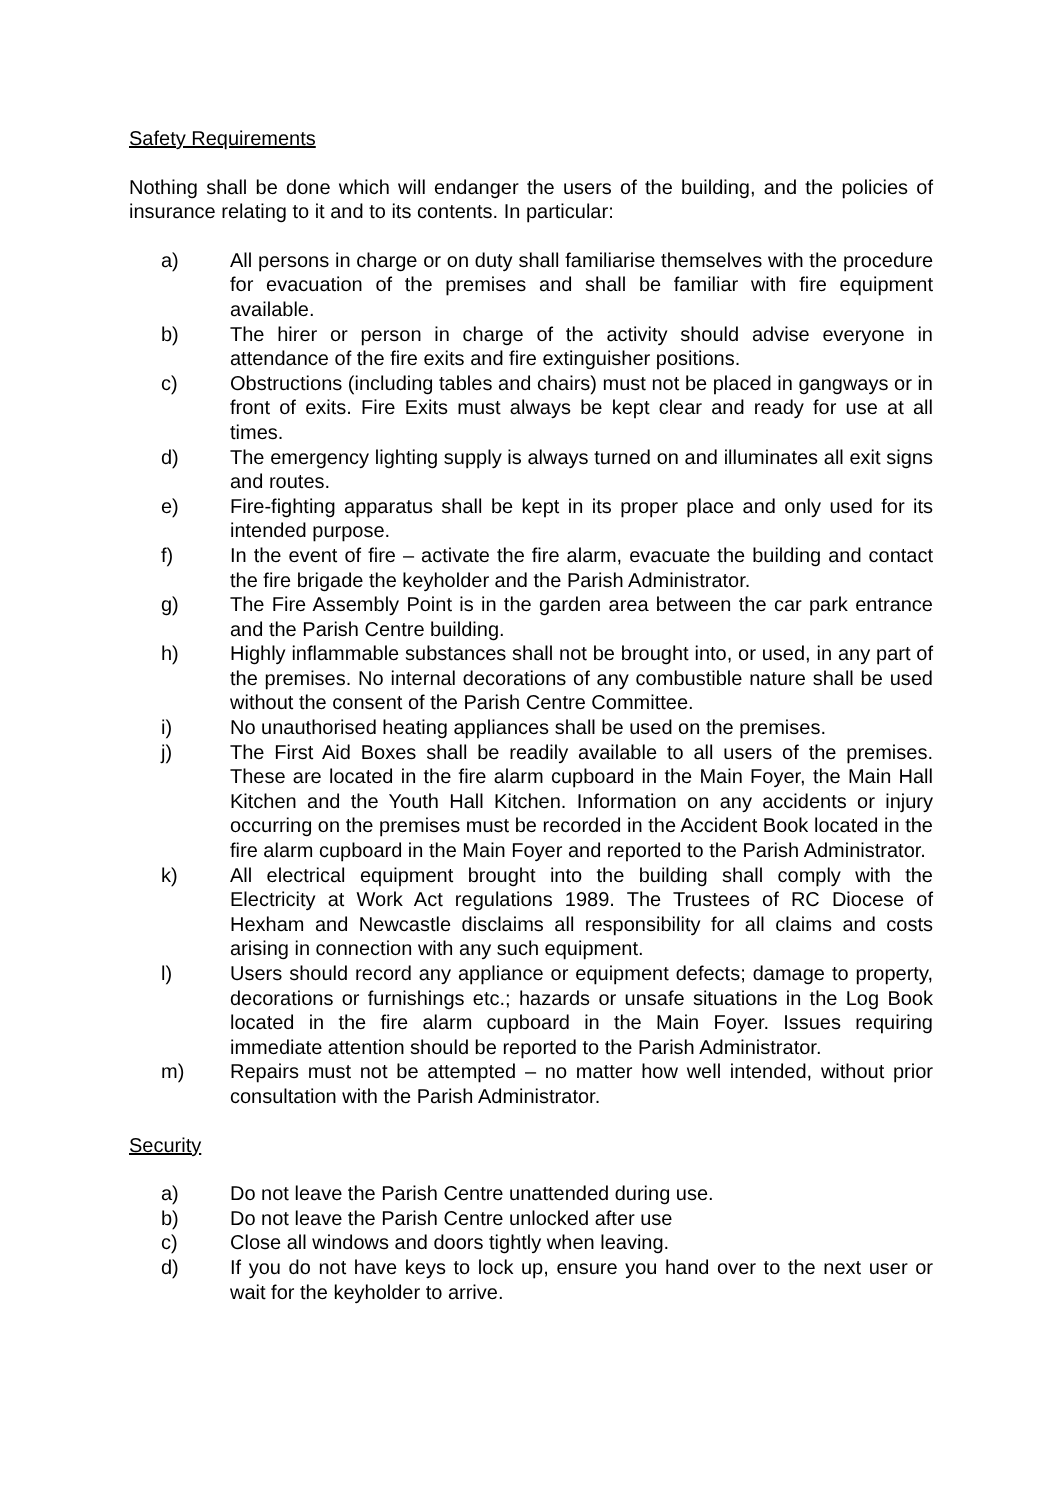Safety Requirements
Nothing shall be done which will endanger the users of the building, and the policies of insurance relating to it and to its contents. In particular:
a) All persons in charge or on duty shall familiarise themselves with the procedure for evacuation of the premises and shall be familiar with fire equipment available.
b) The hirer or person in charge of the activity should advise everyone in attendance of the fire exits and fire extinguisher positions.
c) Obstructions (including tables and chairs) must not be placed in gangways or in front of exits. Fire Exits must always be kept clear and ready for use at all times.
d) The emergency lighting supply is always turned on and illuminates all exit signs and routes.
e) Fire-fighting apparatus shall be kept in its proper place and only used for its intended purpose.
f) In the event of fire – activate the fire alarm, evacuate the building and contact the fire brigade the keyholder and the Parish Administrator.
g) The Fire Assembly Point is in the garden area between the car park entrance and the Parish Centre building.
h) Highly inflammable substances shall not be brought into, or used, in any part of the premises. No internal decorations of any combustible nature shall be used without the consent of the Parish Centre Committee.
i) No unauthorised heating appliances shall be used on the premises.
j) The First Aid Boxes shall be readily available to all users of the premises. These are located in the fire alarm cupboard in the Main Foyer, the Main Hall Kitchen and the Youth Hall Kitchen. Information on any accidents or injury occurring on the premises must be recorded in the Accident Book located in the fire alarm cupboard in the Main Foyer and reported to the Parish Administrator.
k) All electrical equipment brought into the building shall comply with the Electricity at Work Act regulations 1989. The Trustees of RC Diocese of Hexham and Newcastle disclaims all responsibility for all claims and costs arising in connection with any such equipment.
l) Users should record any appliance or equipment defects; damage to property, decorations or furnishings etc.; hazards or unsafe situations in the Log Book located in the fire alarm cupboard in the Main Foyer. Issues requiring immediate attention should be reported to the Parish Administrator.
m) Repairs must not be attempted – no matter how well intended, without prior consultation with the Parish Administrator.
Security
a) Do not leave the Parish Centre unattended during use.
b) Do not leave the Parish Centre unlocked after use
c) Close all windows and doors tightly when leaving.
d) If you do not have keys to lock up, ensure you hand over to the next user or wait for the keyholder to arrive.